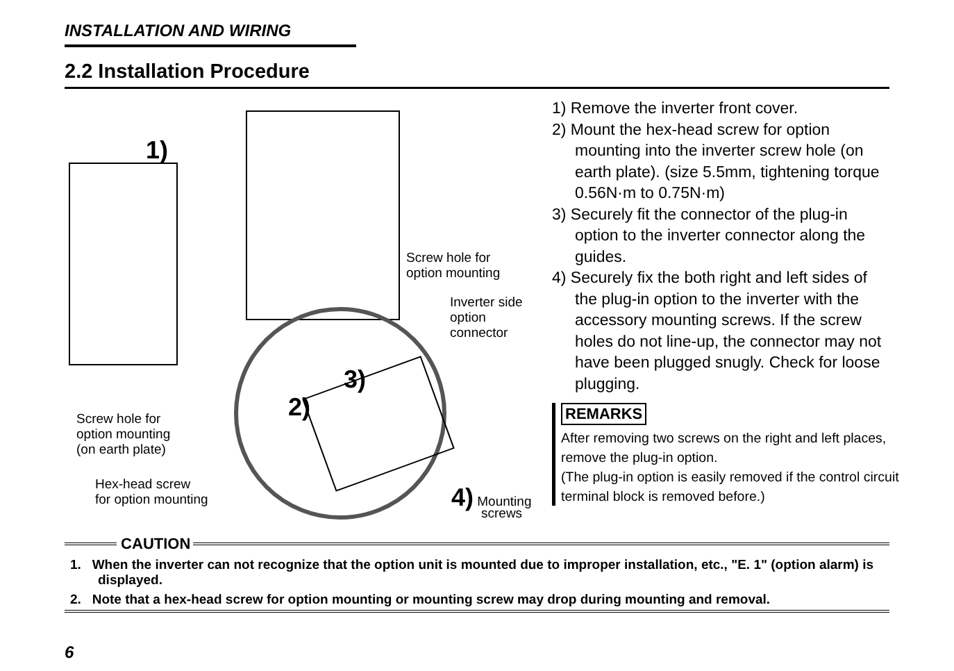INSTALLATION AND WIRING
2.2 Installation Procedure
1)
Screw hole for
option mounting
Inverter side
option
connector
3)
2)
Screw hole for
option mounting
(on earth plate)
Hex-head screw
for option mounting
4) Mounting
screws
1) Remove the inverter front cover.
2) Mount the hex-head screw for option mounting into the inverter screw hole (on earth plate). (size 5.5mm, tightening torque 0.56N·m to 0.75N·m)
3) Securely fit the connector of the plug-in option to the inverter connector along the guides.
4) Securely fix the both right and left sides of the plug-in option to the inverter with the accessory mounting screws. If the screw holes do not line-up, the connector may not have been plugged snugly. Check for loose plugging.
REMARKS
After removing two screws on the right and left places, remove the plug-in option.
(The plug-in option is easily removed if the control circuit terminal block is removed before.)
CAUTION
1. When the inverter can not recognize that the option unit is mounted due to improper installation, etc., "E. 1" (option alarm) is displayed.
2. Note that a hex-head screw for option mounting or mounting screw may drop during mounting and removal.
6